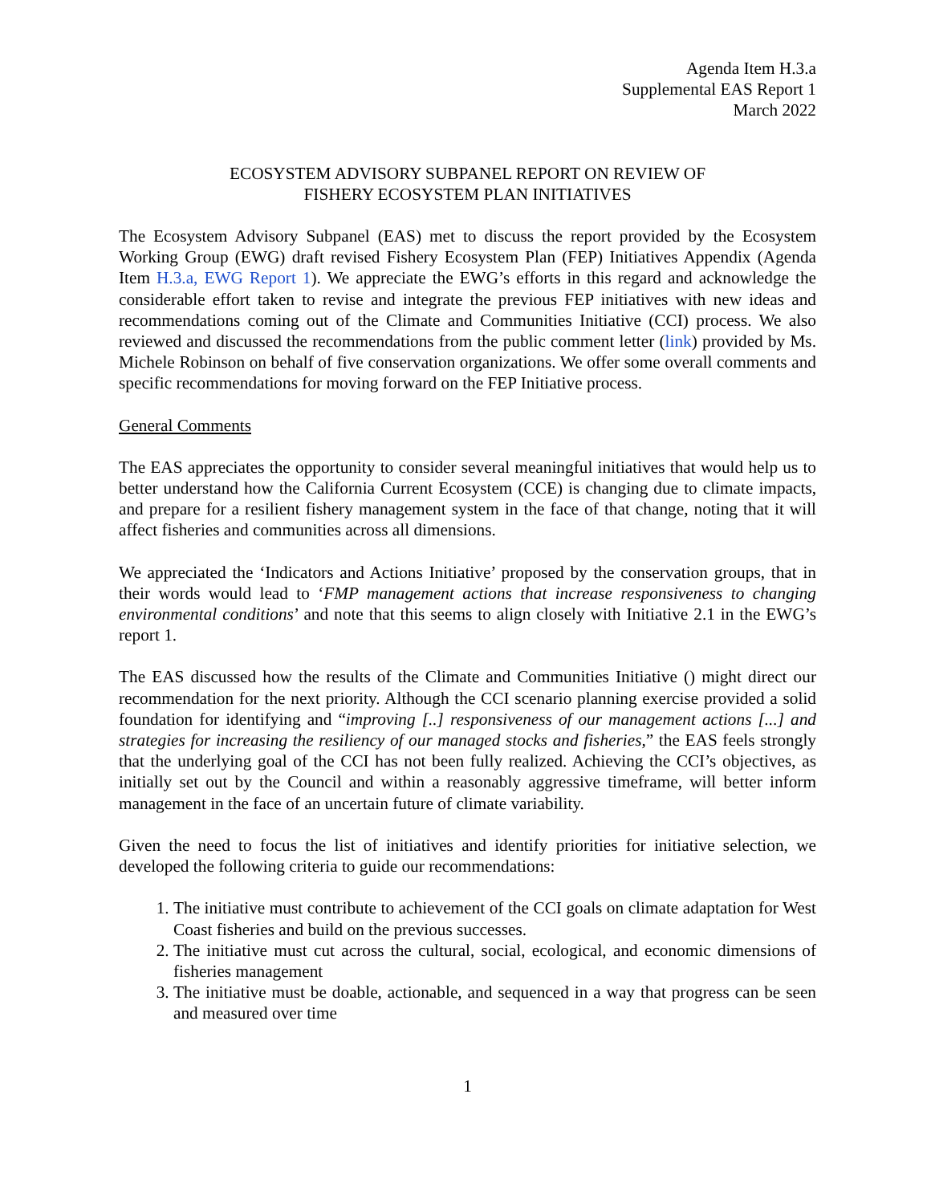Agenda Item H.3.a
Supplemental EAS Report 1
March 2022
ECOSYSTEM ADVISORY SUBPANEL REPORT ON REVIEW OF
FISHERY ECOSYSTEM PLAN INITIATIVES
The Ecosystem Advisory Subpanel (EAS) met to discuss the report provided by the Ecosystem Working Group (EWG) draft revised Fishery Ecosystem Plan (FEP) Initiatives Appendix (Agenda Item H.3.a, EWG Report 1). We appreciate the EWG’s efforts in this regard and acknowledge the considerable effort taken to revise and integrate the previous FEP initiatives with new ideas and recommendations coming out of the Climate and Communities Initiative (CCI) process. We also reviewed and discussed the recommendations from the public comment letter (link) provided by Ms. Michele Robinson on behalf of five conservation organizations. We offer some overall comments and specific recommendations for moving forward on the FEP Initiative process.
General Comments
The EAS appreciates the opportunity to consider several meaningful initiatives that would help us to better understand how the California Current Ecosystem (CCE) is changing due to climate impacts, and prepare for a resilient fishery management system in the face of that change, noting that it will affect fisheries and communities across all dimensions.
We appreciated the ‘Indicators and Actions Initiative’ proposed by the conservation groups, that in their words would lead to ‘FMP management actions that increase responsiveness to changing environmental conditions’ and note that this seems to align closely with Initiative 2.1 in the EWG’s report 1.
The EAS discussed how the results of the Climate and Communities Initiative () might direct our recommendation for the next priority. Although the CCI scenario planning exercise provided a solid foundation for identifying and “improving [..] responsiveness of our management actions [...] and strategies for increasing the resiliency of our managed stocks and fisheries,” the EAS feels strongly that the underlying goal of the CCI has not been fully realized. Achieving the CCI’s objectives, as initially set out by the Council and within a reasonably aggressive timeframe, will better inform management in the face of an uncertain future of climate variability.
Given the need to focus the list of initiatives and identify priorities for initiative selection, we developed the following criteria to guide our recommendations:
1. The initiative must contribute to achievement of the CCI goals on climate adaptation for West Coast fisheries and build on the previous successes.
2. The initiative must cut across the cultural, social, ecological, and economic dimensions of fisheries management
3. The initiative must be doable, actionable, and sequenced in a way that progress can be seen and measured over time
1